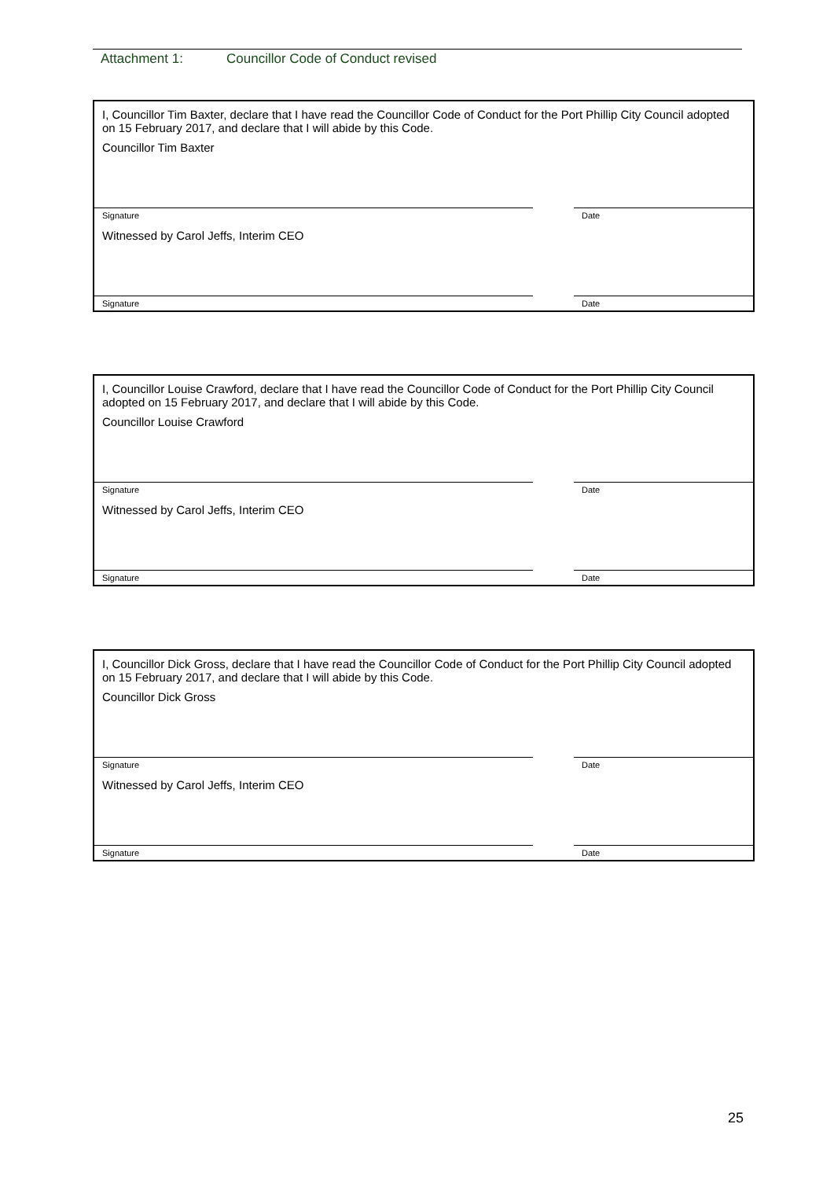Attachment 1: Councillor Code of Conduct revised
I, Councillor Tim Baxter, declare that I have read the Councillor Code of Conduct for the Port Phillip City Council adopted on 15 February 2017, and declare that I will abide by this Code.
Councillor Tim Baxter
Signature Date
Witnessed by Carol Jeffs, Interim CEO
Signature Date
I, Councillor Louise Crawford, declare that I have read the Councillor Code of Conduct for the Port Phillip City Council adopted on 15 February 2017, and declare that I will abide by this Code.
Councillor Louise Crawford
Signature Date
Witnessed by Carol Jeffs, Interim CEO
Signature Date
I, Councillor Dick Gross, declare that I have read the Councillor Code of Conduct for the Port Phillip City Council adopted on 15 February 2017, and declare that I will abide by this Code.
Councillor Dick Gross
Signature Date
Witnessed by Carol Jeffs, Interim CEO
Signature Date
25